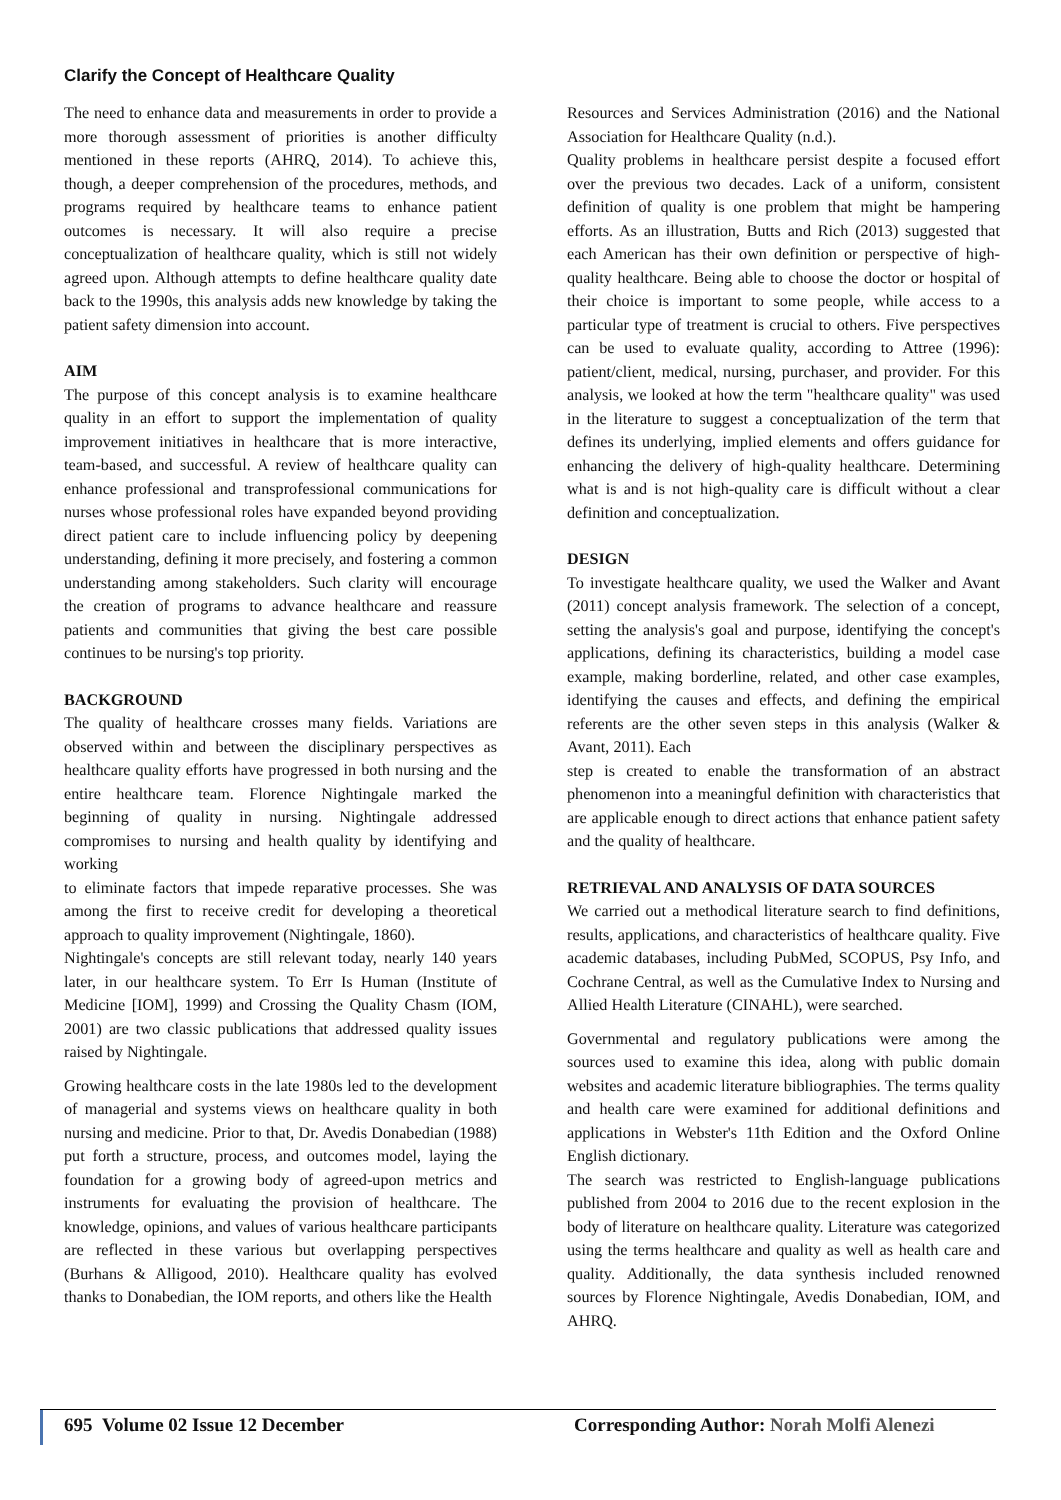Clarify the Concept of Healthcare Quality
The need to enhance data and measurements in order to provide a more thorough assessment of priorities is another difficulty mentioned in these reports (AHRQ, 2014). To achieve this, though, a deeper comprehension of the procedures, methods, and programs required by healthcare teams to enhance patient outcomes is necessary. It will also require a precise conceptualization of healthcare quality, which is still not widely agreed upon. Although attempts to define healthcare quality date back to the 1990s, this analysis adds new knowledge by taking the patient safety dimension into account.
AIM
The purpose of this concept analysis is to examine healthcare quality in an effort to support the implementation of quality improvement initiatives in healthcare that is more interactive, team-based, and successful. A review of healthcare quality can enhance professional and transprofessional communications for nurses whose professional roles have expanded beyond providing direct patient care to include influencing policy by deepening understanding, defining it more precisely, and fostering a common understanding among stakeholders. Such clarity will encourage the creation of programs to advance healthcare and reassure patients and communities that giving the best care possible continues to be nursing's top priority.
BACKGROUND
The quality of healthcare crosses many fields. Variations are observed within and between the disciplinary perspectives as healthcare quality efforts have progressed in both nursing and the entire healthcare team. Florence Nightingale marked the beginning of quality in nursing. Nightingale addressed compromises to nursing and health quality by identifying and working
to eliminate factors that impede reparative processes. She was among the first to receive credit for developing a theoretical approach to quality improvement (Nightingale, 1860).
Nightingale's concepts are still relevant today, nearly 140 years later, in our healthcare system. To Err Is Human (Institute of Medicine [IOM], 1999) and Crossing the Quality Chasm (IOM, 2001) are two classic publications that addressed quality issues raised by Nightingale.
Growing healthcare costs in the late 1980s led to the development of managerial and systems views on healthcare quality in both nursing and medicine. Prior to that, Dr. Avedis Donabedian (1988) put forth a structure, process, and outcomes model, laying the foundation for a growing body of agreed-upon metrics and instruments for evaluating the provision of healthcare. The knowledge, opinions, and values of various healthcare participants are reflected in these various but overlapping perspectives (Burhans & Alligood, 2010). Healthcare quality has evolved thanks to Donabedian, the IOM reports, and others like the Health
Resources and Services Administration (2016) and the National Association for Healthcare Quality (n.d.).
Quality problems in healthcare persist despite a focused effort over the previous two decades. Lack of a uniform, consistent definition of quality is one problem that might be hampering efforts. As an illustration, Butts and Rich (2013) suggested that each American has their own definition or perspective of high-quality healthcare. Being able to choose the doctor or hospital of their choice is important to some people, while access to a particular type of treatment is crucial to others. Five perspectives can be used to evaluate quality, according to Attree (1996): patient/client, medical, nursing, purchaser, and provider. For this analysis, we looked at how the term "healthcare quality" was used in the literature to suggest a conceptualization of the term that defines its underlying, implied elements and offers guidance for enhancing the delivery of high-quality healthcare. Determining what is and is not high-quality care is difficult without a clear definition and conceptualization.
DESIGN
To investigate healthcare quality, we used the Walker and Avant (2011) concept analysis framework. The selection of a concept, setting the analysis's goal and purpose, identifying the concept's applications, defining its characteristics, building a model case example, making borderline, related, and other case examples, identifying the causes and effects, and defining the empirical referents are the other seven steps in this analysis (Walker & Avant, 2011). Each
step is created to enable the transformation of an abstract phenomenon into a meaningful definition with characteristics that are applicable enough to direct actions that enhance patient safety and the quality of healthcare.
RETRIEVAL AND ANALYSIS OF DATA SOURCES
We carried out a methodical literature search to find definitions, results, applications, and characteristics of healthcare quality. Five academic databases, including PubMed, SCOPUS, Psy Info, and Cochrane Central, as well as the Cumulative Index to Nursing and Allied Health Literature (CINAHL), were searched.
Governmental and regulatory publications were among the sources used to examine this idea, along with public domain websites and academic literature bibliographies. The terms quality and health care were examined for additional definitions and applications in Webster's 11th Edition and the Oxford Online English dictionary.
The search was restricted to English-language publications published from 2004 to 2016 due to the recent explosion in the body of literature on healthcare quality. Literature was categorized using the terms healthcare and quality as well as health care and quality. Additionally, the data synthesis included renowned sources by Florence Nightingale, Avedis Donabedian, IOM, and AHRQ.
695 Volume 02 Issue 12 December Corresponding Author: Norah Molfi Alenezi